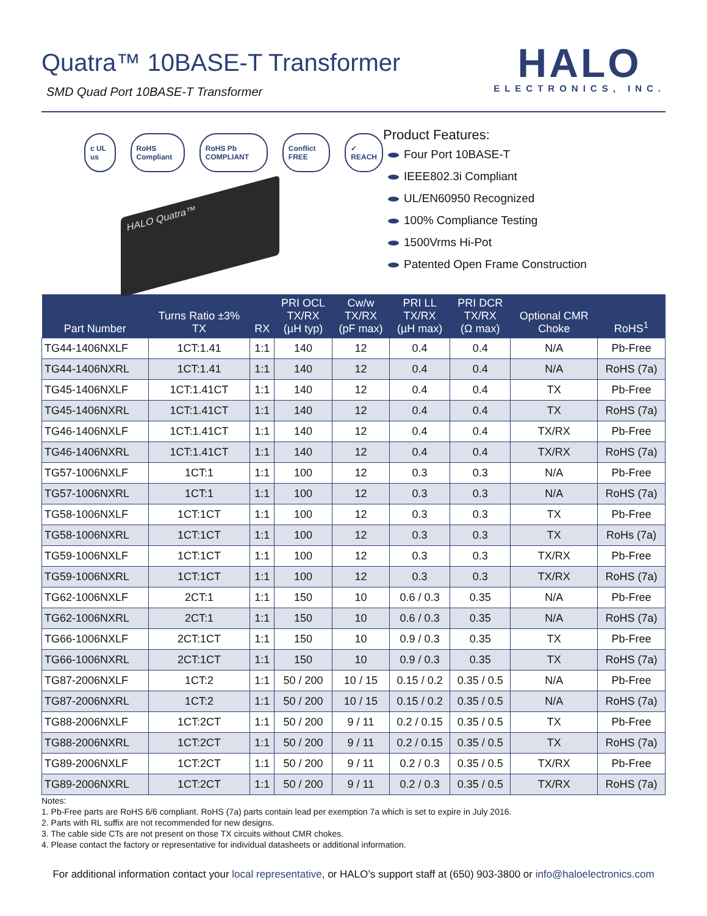Quatra™ 10BASE-T Transformer
SMD Quad Port 10BASE-T Transformer
HALO
ELECTRONICS, INC.
c UL us RoHS Compliant RoHS Pb COMPLIANT Conflict FREE ✓ REACH
HALO Quatra™
Product Features:
Four Port 10BASE-T
IEEE802.3i Compliant
UL/EN60950 Recognized
100% Compliance Testing
1500Vrms Hi-Pot
Patented Open Frame Construction
| Part Number | Turns Ratio ±3% TX | RX | PRI OCL TX/RX (µH typ) | Cw/w TX/RX (pF max) | PRI LL TX/RX (µH max) | PRI DCR TX/RX (Ω max) | Optional CMR Choke | RoHS<sup>1</sup> |
| --- | --- | --- | --- | --- | --- | --- | --- | --- |
| TG44-1406NXLF | 1CT:1.41 | 1:1 | 140 | 12 | 0.4 | 0.4 | N/A | Pb-Free |
| TG44-1406NXRL | 1CT:1.41 | 1:1 | 140 | 12 | 0.4 | 0.4 | N/A | RoHS (7a) |
| TG45-1406NXLF | 1CT:1.41CT | 1:1 | 140 | 12 | 0.4 | 0.4 | TX | Pb-Free |
| TG45-1406NXRL | 1CT:1.41CT | 1:1 | 140 | 12 | 0.4 | 0.4 | TX | RoHS (7a) |
| TG46-1406NXLF | 1CT:1.41CT | 1:1 | 140 | 12 | 0.4 | 0.4 | TX/RX | Pb-Free |
| TG46-1406NXRL | 1CT:1.41CT | 1:1 | 140 | 12 | 0.4 | 0.4 | TX/RX | RoHS (7a) |
| TG57-1006NXLF | 1CT:1 | 1:1 | 100 | 12 | 0.3 | 0.3 | N/A | Pb-Free |
| TG57-1006NXRL | 1CT:1 | 1:1 | 100 | 12 | 0.3 | 0.3 | N/A | RoHS (7a) |
| TG58-1006NXLF | 1CT:1CT | 1:1 | 100 | 12 | 0.3 | 0.3 | TX | Pb-Free |
| TG58-1006NXRL | 1CT:1CT | 1:1 | 100 | 12 | 0.3 | 0.3 | TX | RoHs (7a) |
| TG59-1006NXLF | 1CT:1CT | 1:1 | 100 | 12 | 0.3 | 0.3 | TX/RX | Pb-Free |
| TG59-1006NXRL | 1CT:1CT | 1:1 | 100 | 12 | 0.3 | 0.3 | TX/RX | RoHS (7a) |
| TG62-1006NXLF | 2CT:1 | 1:1 | 150 | 10 | 0.6 / 0.3 | 0.35 | N/A | Pb-Free |
| TG62-1006NXRL | 2CT:1 | 1:1 | 150 | 10 | 0.6 / 0.3 | 0.35 | N/A | RoHS (7a) |
| TG66-1006NXLF | 2CT:1CT | 1:1 | 150 | 10 | 0.9 / 0.3 | 0.35 | TX | Pb-Free |
| TG66-1006NXRL | 2CT:1CT | 1:1 | 150 | 10 | 0.9 / 0.3 | 0.35 | TX | RoHS (7a) |
| TG87-2006NXLF | 1CT:2 | 1:1 | 50 / 200 | 10 / 15 | 0.15 / 0.2 | 0.35 / 0.5 | N/A | Pb-Free |
| TG87-2006NXRL | 1CT:2 | 1:1 | 50 / 200 | 10 / 15 | 0.15 / 0.2 | 0.35 / 0.5 | N/A | RoHS (7a) |
| TG88-2006NXLF | 1CT:2CT | 1:1 | 50 / 200 | 9 / 11 | 0.2 / 0.15 | 0.35 / 0.5 | TX | Pb-Free |
| TG88-2006NXRL | 1CT:2CT | 1:1 | 50 / 200 | 9 / 11 | 0.2 / 0.15 | 0.35 / 0.5 | TX | RoHS (7a) |
| TG89-2006NXLF | 1CT:2CT | 1:1 | 50 / 200 | 9 / 11 | 0.2 / 0.3 | 0.35 / 0.5 | TX/RX | Pb-Free |
| TG89-2006NXRL | 1CT:2CT | 1:1 | 50 / 200 | 9 / 11 | 0.2 / 0.3 | 0.35 / 0.5 | TX/RX | RoHS (7a) |
Notes:
1. Pb-Free parts are RoHS 6/6 compliant. RoHS (7a) parts contain lead per exemption 7a which is set to expire in July 2016.
2. Parts with RL suffix are not recommended for new designs.
3. The cable side CTs are not present on those TX circuits without CMR chokes.
4. Please contact the factory or representative for individual datasheets or additional information.
For additional information contact your local representative, or HALO’s support staff at (650) 903-3800 or info@haloelectronics.com